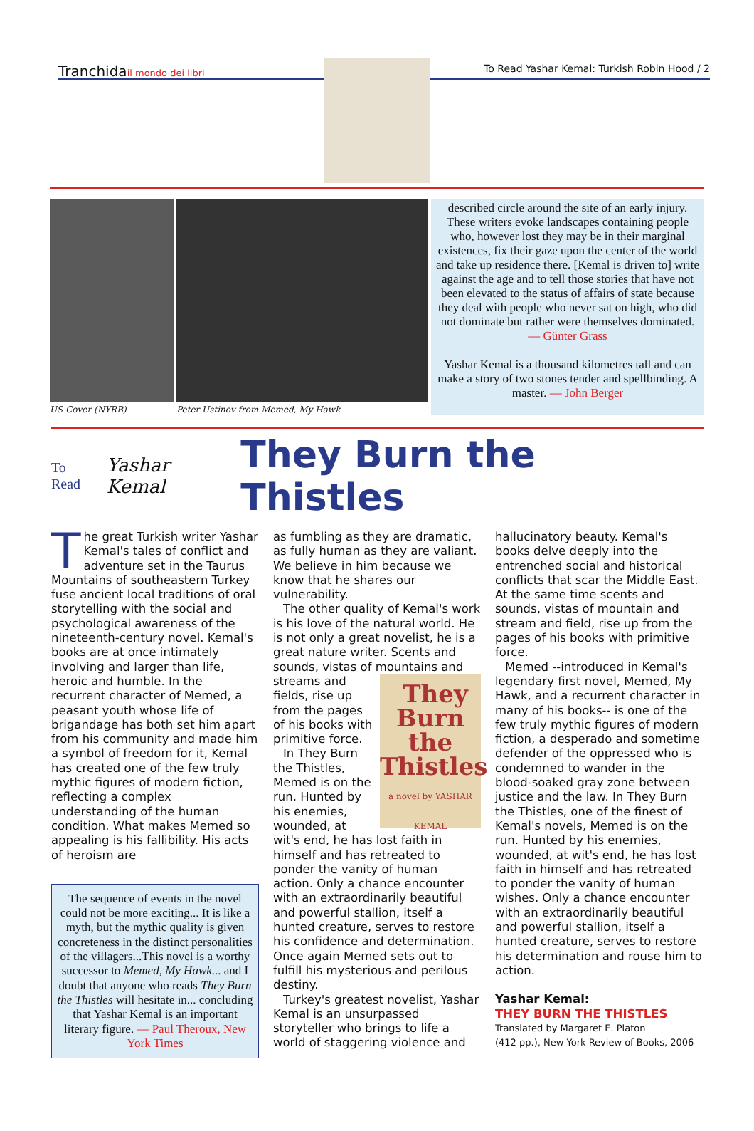Tranchidail mondo dei libri To Read Yashar Kemal: Turkish Robin Hood / 2
US Cover (NYRB) Peter Ustinov from Memed, My Hawk
described circle around the site of an early injury. These writers evoke landscapes containing people who, however lost they may be in their marginal existences, fix their gaze upon the center of the world and take up residence there. [Kemal is driven to] write against the age and to tell those stories that have not been elevated to the status of affairs of state because they deal with people who never sat on high, who did not dominate but rather were themselves dominated. — Günter Grass
Yashar Kemal is a thousand kilometres tall and can make a story of two stones tender and spellbinding. A master. — John Berger
To Read Yashar Kemal
They Burn the Thistles
The great Turkish writer Yashar Kemal's tales of conflict and adventure set in the Taurus Mountains of southeastern Turkey fuse ancient local traditions of oral storytelling with the social and psychological awareness of the nineteenth-century novel. Kemal's books are at once intimately involving and larger than life, heroic and humble. In the recurrent character of Memed, a peasant youth whose life of brigandage has both set him apart from his community and made him a symbol of freedom for it, Kemal has created one of the few truly mythic figures of modern fiction, reflecting a complex understanding of the human condition. What makes Memed so appealing is his fallibility. His acts of heroism are
The sequence of events in the novel could not be more exciting... It is like a myth, but the mythic quality is given concreteness in the distinct personalities of the villagers...This novel is a worthy successor to Memed, My Hawk... and I doubt that anyone who reads They Burn the Thistles will hesitate in... concluding that Yashar Kemal is an important literary figure. — Paul Theroux, New York Times
as fumbling as they are dramatic, as fully human as they are valiant. We believe in him because we know that he shares our vulnerability.
The other quality of Kemal's work is his love of the natural world. He is not only a great novelist, he is a great nature writer. Scents and sounds, vistas of mountains and They Burn the Thistles
a novel by YASHAR KEMAL streams and fields, rise up from the pages of his books with primitive force.
In They Burn the Thistles, Memed is on the run. Hunted by his enemies, wounded, at wit's end, he has lost faith in himself and has retreated to ponder the vanity of human action. Only a chance encounter with an extraordinarily beautiful and powerful stallion, itself a hunted creature, serves to restore his confidence and determination. Once again Memed sets out to fulfill his mysterious and perilous destiny.
Turkey's greatest novelist, Yashar Kemal is an unsurpassed storyteller who brings to life a world of staggering violence and
hallucinatory beauty. Kemal's books delve deeply into the entrenched social and historical conflicts that scar the Middle East. At the same time scents and sounds, vistas of mountain and stream and field, rise up from the pages of his books with primitive force.
Memed --introduced in Kemal's legendary first novel, Memed, My Hawk, and a recurrent character in many of his books-- is one of the few truly mythic figures of modern fiction, a desperado and sometime defender of the oppressed who is condemned to wander in the blood-soaked gray zone between justice and the law. In They Burn the Thistles, one of the finest of Kemal's novels, Memed is on the run. Hunted by his enemies, wounded, at wit's end, he has lost faith in himself and has retreated to ponder the vanity of human wishes. Only a chance encounter with an extraordinarily beautiful and powerful stallion, itself a hunted creature, serves to restore his determination and rouse him to action.
Yashar Kemal:
THEY BURN THE THISTLES
Translated by Margaret E. Platon
(412 pp.), New York Review of Books, 2006